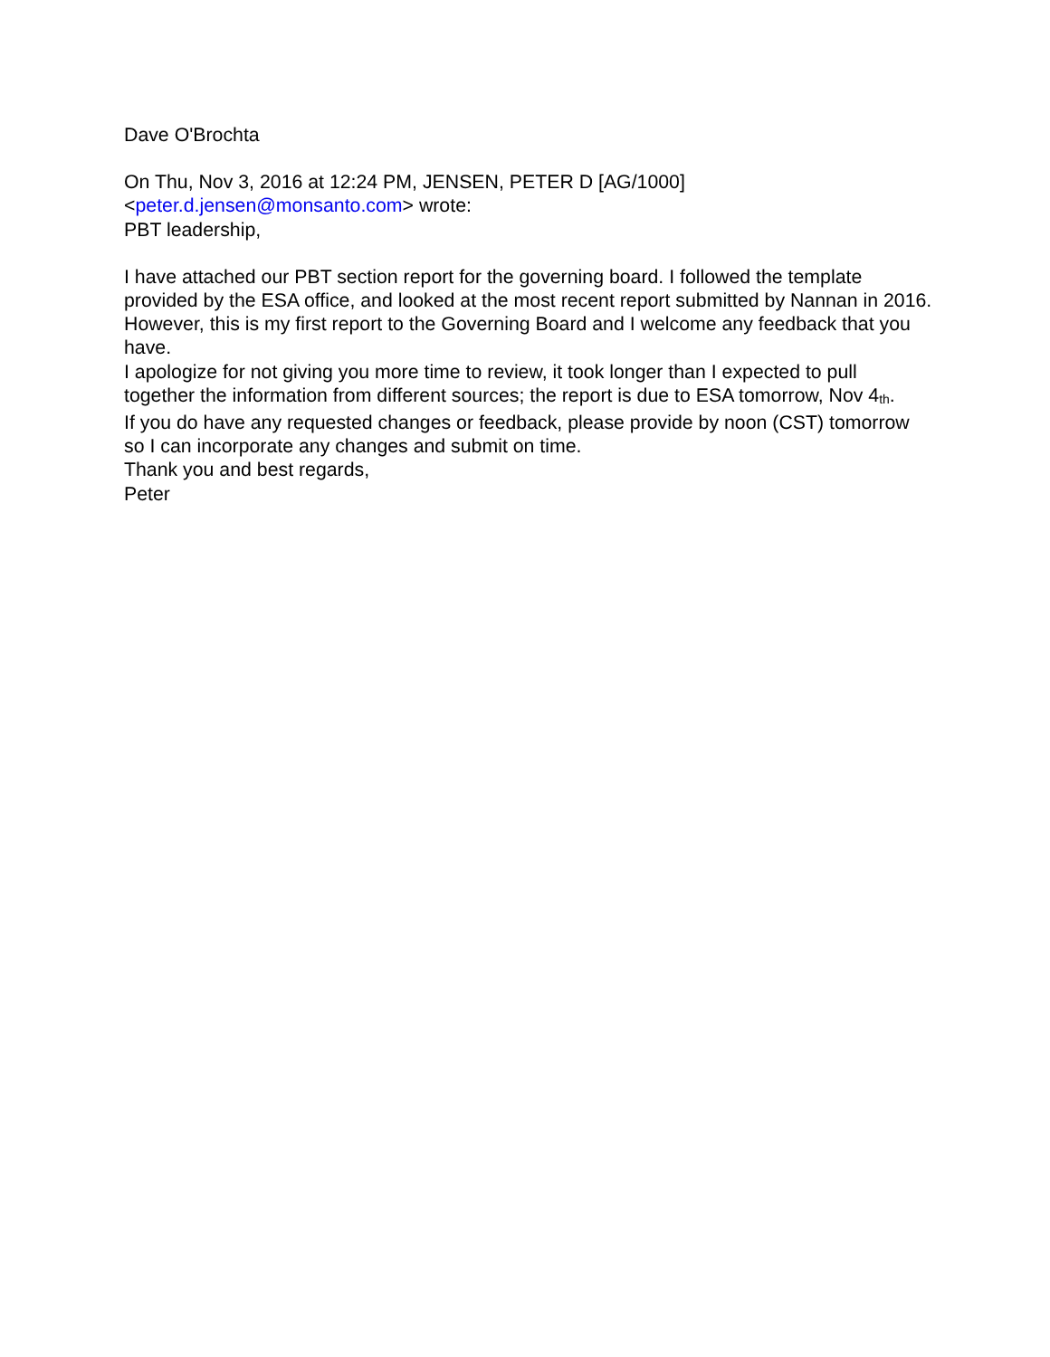Dave O'Brochta
On Thu, Nov 3, 2016 at 12:24 PM, JENSEN, PETER D [AG/1000]
<peter.d.jensen@monsanto.com> wrote:
PBT leadership,
I have attached our PBT section report for the governing board. I followed the template provided by the ESA office, and looked at the most recent report submitted by Nannan in 2016. However, this is my first report to the Governing Board and I welcome any feedback that you have.
I apologize for not giving you more time to review, it took longer than I expected to pull together the information from different sources; the report is due to ESA tomorrow, Nov 4<sup>th</sup>.
If you do have any requested changes or feedback, please provide by noon (CST) tomorrow so I can incorporate any changes and submit on time.
Thank you and best regards,
Peter